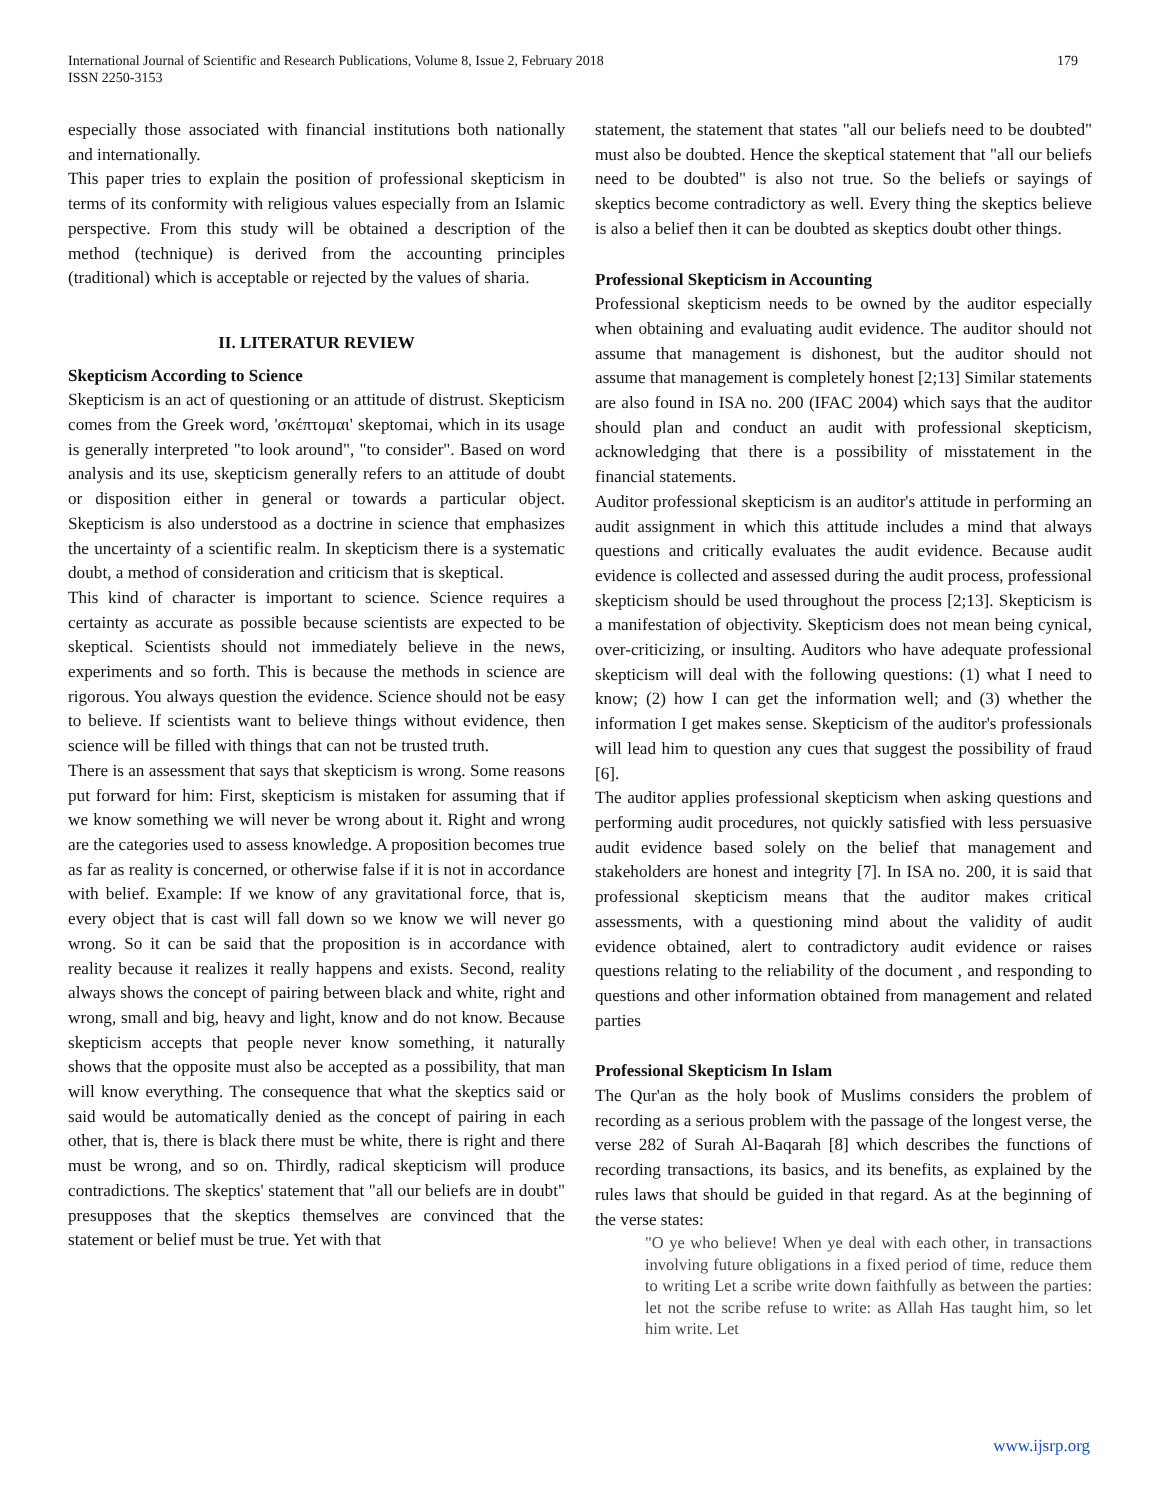International Journal of Scientific and Research Publications, Volume 8, Issue 2, February 2018
ISSN 2250-3153
179
especially those associated with financial institutions both nationally and internationally.
This paper tries to explain the position of professional skepticism in terms of its conformity with religious values especially from an Islamic perspective. From this study will be obtained a description of the method (technique) is derived from the accounting principles (traditional) which is acceptable or rejected by the values of sharia.
II. LITERATUR REVIEW
Skepticism According to Science
Skepticism is an act of questioning or an attitude of distrust. Skepticism comes from the Greek word, 'σκέπτομαι' skeptomai, which in its usage is generally interpreted "to look around", "to consider". Based on word analysis and its use, skepticism generally refers to an attitude of doubt or disposition either in general or towards a particular object. Skepticism is also understood as a doctrine in science that emphasizes the uncertainty of a scientific realm. In skepticism there is a systematic doubt, a method of consideration and criticism that is skeptical.
This kind of character is important to science. Science requires a certainty as accurate as possible because scientists are expected to be skeptical. Scientists should not immediately believe in the news, experiments and so forth. This is because the methods in science are rigorous. You always question the evidence. Science should not be easy to believe. If scientists want to believe things without evidence, then science will be filled with things that can not be trusted truth.
There is an assessment that says that skepticism is wrong. Some reasons put forward for him: First, skepticism is mistaken for assuming that if we know something we will never be wrong about it. Right and wrong are the categories used to assess knowledge. A proposition becomes true as far as reality is concerned, or otherwise false if it is not in accordance with belief. Example: If we know of any gravitational force, that is, every object that is cast will fall down so we know we will never go wrong. So it can be said that the proposition is in accordance with reality because it realizes it really happens and exists. Second, reality always shows the concept of pairing between black and white, right and wrong, small and big, heavy and light, know and do not know. Because skepticism accepts that people never know something, it naturally shows that the opposite must also be accepted as a possibility, that man will know everything. The consequence that what the skeptics said or said would be automatically denied as the concept of pairing in each other, that is, there is black there must be white, there is right and there must be wrong, and so on. Thirdly, radical skepticism will produce contradictions. The skeptics' statement that "all our beliefs are in doubt" presupposes that the skeptics themselves are convinced that the statement or belief must be true. Yet with that
statement, the statement that states "all our beliefs need to be doubted" must also be doubted. Hence the skeptical statement that "all our beliefs need to be doubted" is also not true. So the beliefs or sayings of skeptics become contradictory as well. Every thing the skeptics believe is also a belief then it can be doubted as skeptics doubt other things.
Professional Skepticism in Accounting
Professional skepticism needs to be owned by the auditor especially when obtaining and evaluating audit evidence. The auditor should not assume that management is dishonest, but the auditor should not assume that management is completely honest [2;13] Similar statements are also found in ISA no. 200 (IFAC 2004) which says that the auditor should plan and conduct an audit with professional skepticism, acknowledging that there is a possibility of misstatement in the financial statements.
Auditor professional skepticism is an auditor's attitude in performing an audit assignment in which this attitude includes a mind that always questions and critically evaluates the audit evidence. Because audit evidence is collected and assessed during the audit process, professional skepticism should be used throughout the process [2;13]. Skepticism is a manifestation of objectivity. Skepticism does not mean being cynical, over-criticizing, or insulting. Auditors who have adequate professional skepticism will deal with the following questions: (1) what I need to know; (2) how I can get the information well; and (3) whether the information I get makes sense. Skepticism of the auditor's professionals will lead him to question any cues that suggest the possibility of fraud [6].
The auditor applies professional skepticism when asking questions and performing audit procedures, not quickly satisfied with less persuasive audit evidence based solely on the belief that management and stakeholders are honest and integrity [7]. In ISA no. 200, it is said that professional skepticism means that the auditor makes critical assessments, with a questioning mind about the validity of audit evidence obtained, alert to contradictory audit evidence or raises questions relating to the reliability of the document , and responding to questions and other information obtained from management and related parties
Professional Skepticism In Islam
The Qur'an as the holy book of Muslims considers the problem of recording as a serious problem with the passage of the longest verse, the verse 282 of Surah Al-Baqarah [8] which describes the functions of recording transactions, its basics, and its benefits, as explained by the rules laws that should be guided in that regard. As at the beginning of the verse states:
"O ye who believe! When ye deal with each other, in transactions involving future obligations in a fixed period of time, reduce them to writing Let a scribe write down faithfully as between the parties: let not the scribe refuse to write: as Allah Has taught him, so let him write. Let
www.ijsrp.org